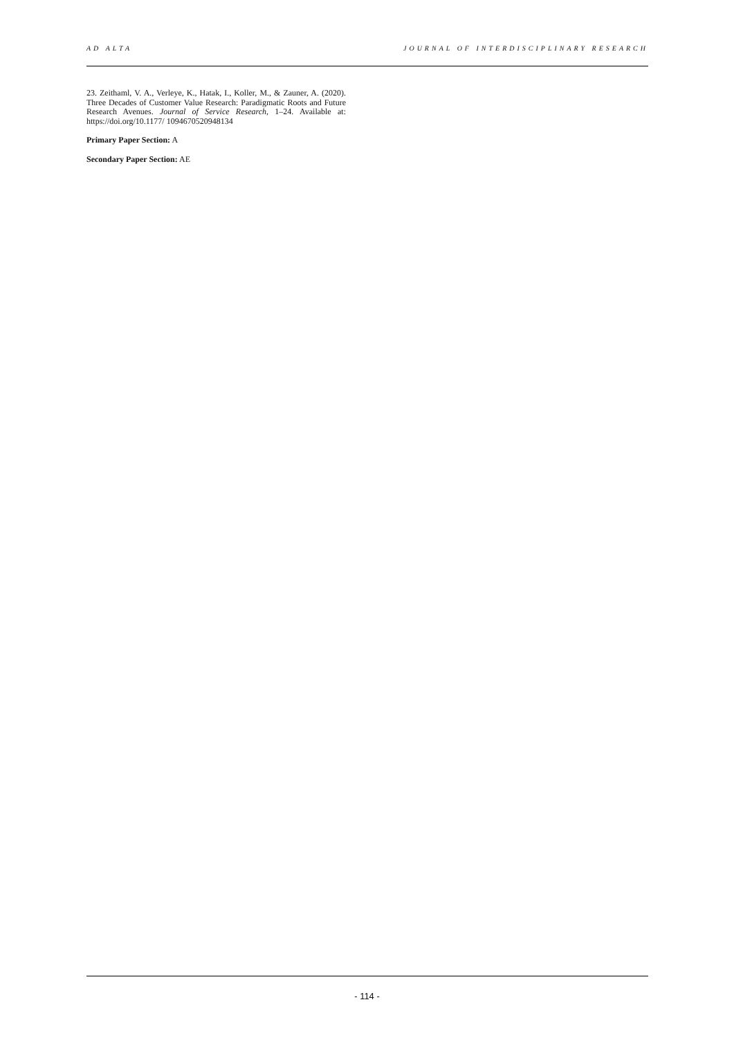AD ALTA JOURNAL OF INTERDISCIPLINARY RESEARCH
23. Zeithaml, V. A., Verleye, K., Hatak, I., Koller, M., & Zauner, A. (2020). Three Decades of Customer Value Research: Paradigmatic Roots and Future Research Avenues. Journal of Service Research, 1–24. Available at: https://doi.org/10.1177/ 1094670520948134
Primary Paper Section: A
Secondary Paper Section: AE
- 114 -